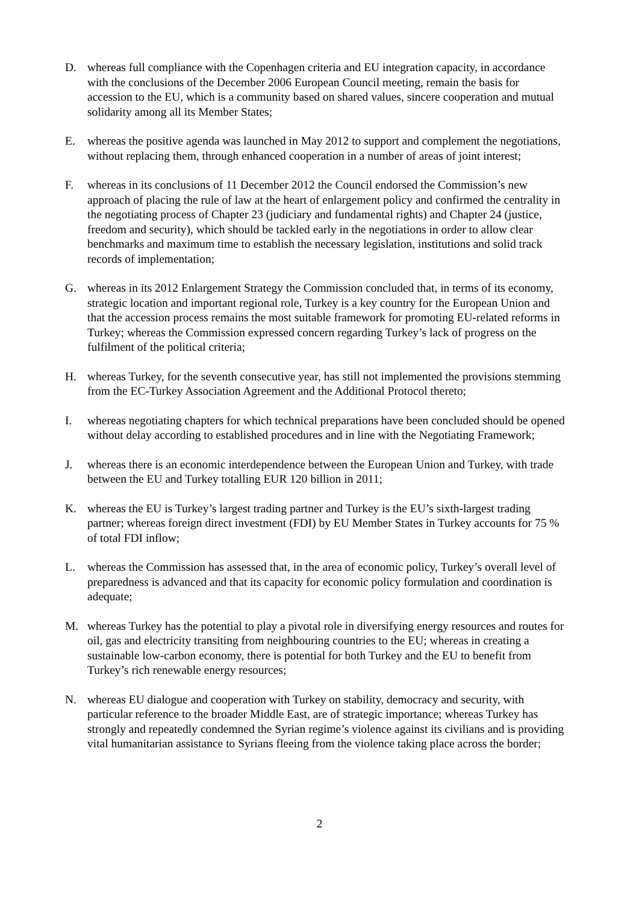D. whereas full compliance with the Copenhagen criteria and EU integration capacity, in accordance with the conclusions of the December 2006 European Council meeting, remain the basis for accession to the EU, which is a community based on shared values, sincere cooperation and mutual solidarity among all its Member States;
E. whereas the positive agenda was launched in May 2012 to support and complement the negotiations, without replacing them, through enhanced cooperation in a number of areas of joint interest;
F. whereas in its conclusions of 11 December 2012 the Council endorsed the Commission’s new approach of placing the rule of law at the heart of enlargement policy and confirmed the centrality in the negotiating process of Chapter 23 (judiciary and fundamental rights) and Chapter 24 (justice, freedom and security), which should be tackled early in the negotiations in order to allow clear benchmarks and maximum time to establish the necessary legislation, institutions and solid track records of implementation;
G. whereas in its 2012 Enlargement Strategy the Commission concluded that, in terms of its economy, strategic location and important regional role, Turkey is a key country for the European Union and that the accession process remains the most suitable framework for promoting EU-related reforms in Turkey; whereas the Commission expressed concern regarding Turkey’s lack of progress on the fulfilment of the political criteria;
H. whereas Turkey, for the seventh consecutive year, has still not implemented the provisions stemming from the EC-Turkey Association Agreement and the Additional Protocol thereto;
I. whereas negotiating chapters for which technical preparations have been concluded should be opened without delay according to established procedures and in line with the Negotiating Framework;
J. whereas there is an economic interdependence between the European Union and Turkey, with trade between the EU and Turkey totalling EUR 120 billion in 2011;
K. whereas the EU is Turkey’s largest trading partner and Turkey is the EU’s sixth-largest trading partner; whereas foreign direct investment (FDI) by EU Member States in Turkey accounts for 75 % of total FDI inflow;
L. whereas the Commission has assessed that, in the area of economic policy, Turkey’s overall level of preparedness is advanced and that its capacity for economic policy formulation and coordination is adequate;
M. whereas Turkey has the potential to play a pivotal role in diversifying energy resources and routes for oil, gas and electricity transiting from neighbouring countries to the EU; whereas in creating a sustainable low-carbon economy, there is potential for both Turkey and the EU to benefit from Turkey’s rich renewable energy resources;
N. whereas EU dialogue and cooperation with Turkey on stability, democracy and security, with particular reference to the broader Middle East, are of strategic importance; whereas Turkey has strongly and repeatedly condemned the Syrian regime’s violence against its civilians and is providing vital humanitarian assistance to Syrians fleeing from the violence taking place across the border;
2